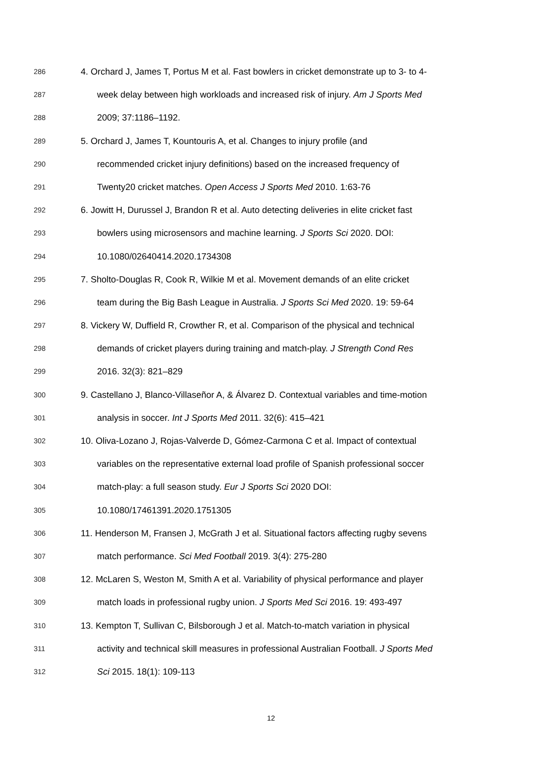286 4. Orchard J, James T, Portus M et al. Fast bowlers in cricket demonstrate up to 3- to 4-
287 week delay between high workloads and increased risk of injury. Am J Sports Med
288 2009; 37:1186–1192.
289 5. Orchard J, James T, Kountouris A, et al. Changes to injury profile (and
290 recommended cricket injury definitions) based on the increased frequency of
291 Twenty20 cricket matches. Open Access J Sports Med 2010. 1:63-76
292 6. Jowitt H, Durussel J, Brandon R et al. Auto detecting deliveries in elite cricket fast
293 bowlers using microsensors and machine learning. J Sports Sci 2020. DOI:
294 10.1080/02640414.2020.1734308
295 7. Sholto-Douglas R, Cook R, Wilkie M et al. Movement demands of an elite cricket
296 team during the Big Bash League in Australia. J Sports Sci Med 2020. 19: 59-64
297 8. Vickery W, Duffield R, Crowther R, et al. Comparison of the physical and technical
298 demands of cricket players during training and match-play. J Strength Cond Res
299 2016. 32(3): 821–829
300 9. Castellano J, Blanco-Villaseñor A, & Álvarez D. Contextual variables and time-motion
301 analysis in soccer. Int J Sports Med 2011. 32(6): 415–421
302 10. Oliva-Lozano J, Rojas-Valverde D, Gómez-Carmona C et al. Impact of contextual
303 variables on the representative external load profile of Spanish professional soccer
304 match-play: a full season study. Eur J Sports Sci 2020 DOI:
305 10.1080/17461391.2020.1751305
306 11. Henderson M, Fransen J, McGrath J et al. Situational factors affecting rugby sevens
307 match performance. Sci Med Football 2019. 3(4): 275-280
308 12. McLaren S, Weston M, Smith A et al. Variability of physical performance and player
309 match loads in professional rugby union. J Sports Med Sci 2016. 19: 493-497
310 13. Kempton T, Sullivan C, Bilsborough J et al. Match-to-match variation in physical
311 activity and technical skill measures in professional Australian Football. J Sports Med
312 Sci 2015. 18(1): 109-113
12